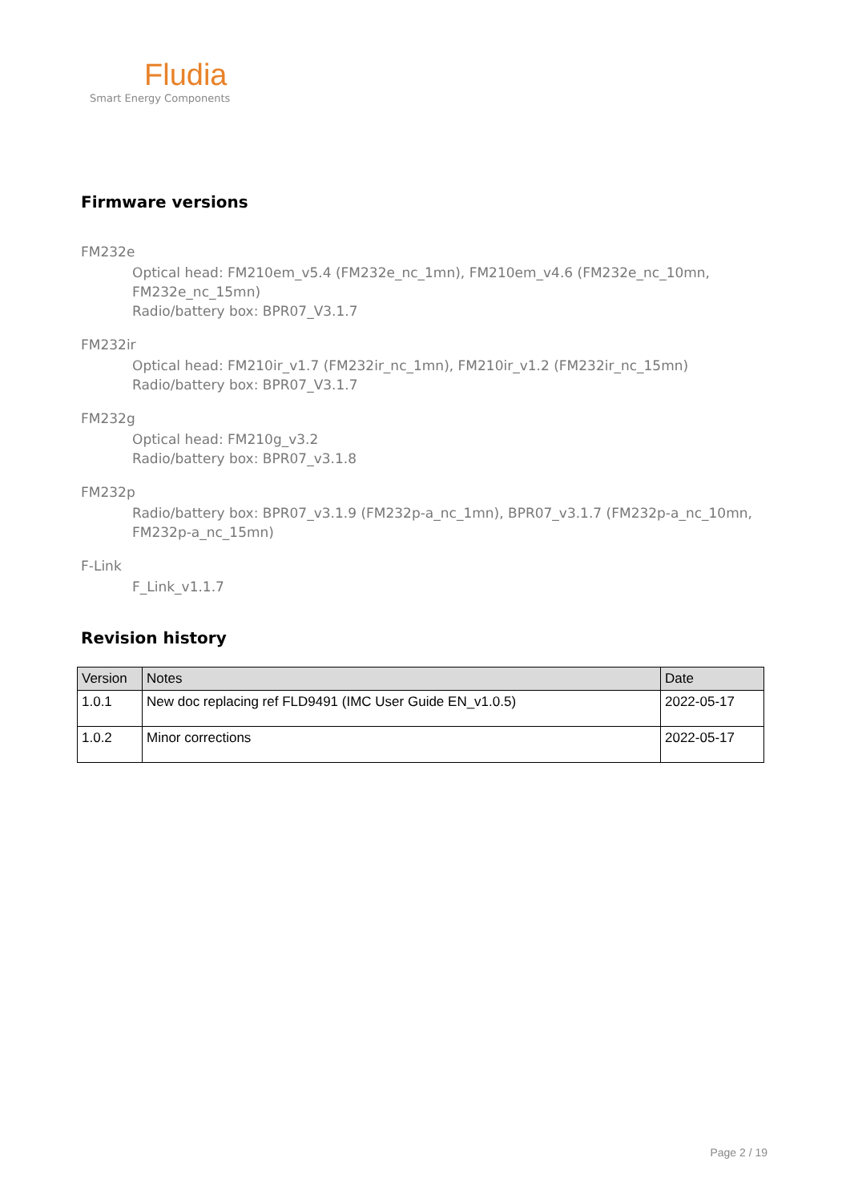Fludia
Smart Energy Components
Firmware versions
FM232e
Optical head: FM210em_v5.4 (FM232e_nc_1mn), FM210em_v4.6 (FM232e_nc_10mn, FM232e_nc_15mn)
Radio/battery box: BPR07_V3.1.7
FM232ir
Optical head: FM210ir_v1.7 (FM232ir_nc_1mn), FM210ir_v1.2 (FM232ir_nc_15mn)
Radio/battery box: BPR07_V3.1.7
FM232g
Optical head: FM210g_v3.2
Radio/battery box: BPR07_v3.1.8
FM232p
Radio/battery box: BPR07_v3.1.9 (FM232p-a_nc_1mn), BPR07_v3.1.7 (FM232p-a_nc_10mn, FM232p-a_nc_15mn)
F-Link
F_Link_v1.1.7
Revision history
| Version | Notes | Date |
| --- | --- | --- |
| 1.0.1 | New doc replacing ref FLD9491 (IMC User Guide EN_v1.0.5) | 2022-05-17 |
| 1.0.2 | Minor corrections | 2022-05-17 |
Page 2 / 19